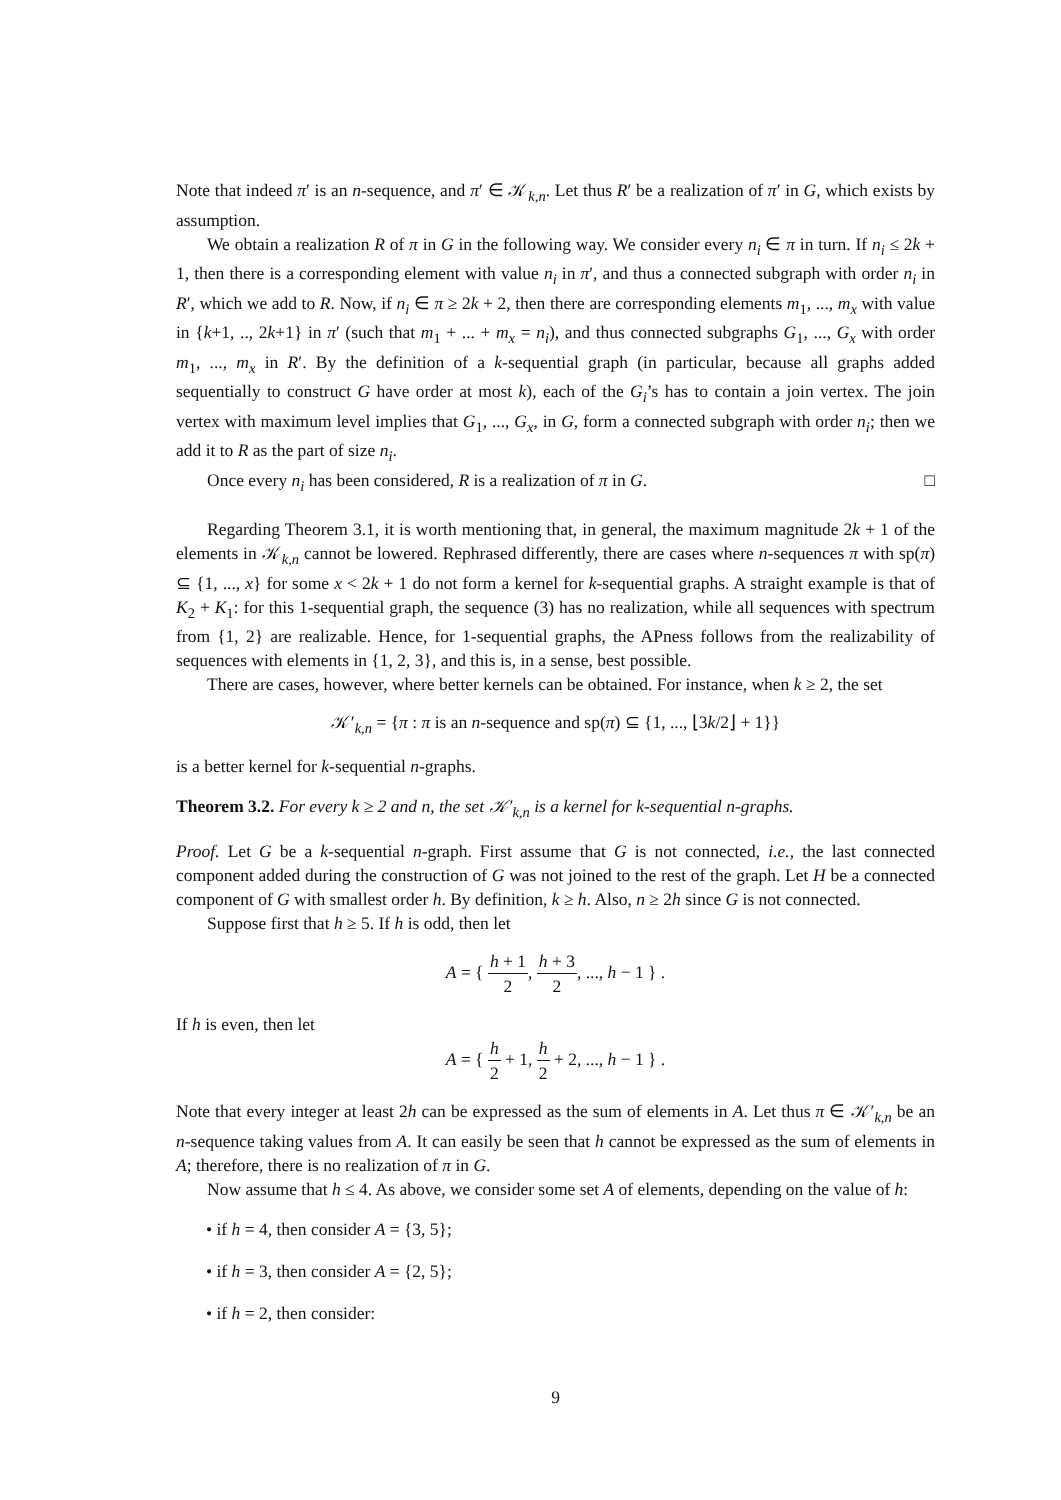Note that indeed π′ is an n-sequence, and π′ ∈ 𝒦<sub>k,n</sub>. Let thus R′ be a realization of π′ in G, which exists by assumption.
We obtain a realization R of π in G in the following way. We consider every n<sub>i</sub> ∈ π in turn. If n<sub>i</sub> ≤ 2k + 1, then there is a corresponding element with value n<sub>i</sub> in π′, and thus a connected subgraph with order n<sub>i</sub> in R′, which we add to R. Now, if n<sub>i</sub> ∈ π ≥ 2k + 2, then there are corresponding elements m<sub>1</sub>, ..., m<sub>x</sub> with value in {k+1, .., 2k+1} in π′ (such that m<sub>1</sub> + ... + m<sub>x</sub> = n<sub>i</sub>), and thus connected subgraphs G<sub>1</sub>, ..., G<sub>x</sub> with order m<sub>1</sub>, ..., m<sub>x</sub> in R′. By the definition of a k-sequential graph (in particular, because all graphs added sequentially to construct G have order at most k), each of the G<sub>i</sub>’s has to contain a join vertex. The join vertex with maximum level implies that G<sub>1</sub>, ..., G<sub>x</sub>, in G, form a connected subgraph with order n<sub>i</sub>; then we add it to R as the part of size n<sub>i</sub>.
Once every n<sub>i</sub> has been considered, R is a realization of π in G. □
Regarding Theorem 3.1, it is worth mentioning that, in general, the maximum magnitude 2k + 1 of the elements in 𝒦<sub>k,n</sub> cannot be lowered. Rephrased differently, there are cases where n-sequences π with sp(π) ⊆ {1, ..., x} for some x < 2k + 1 do not form a kernel for k-sequential graphs. A straight example is that of K<sub>2</sub> + K<sub>1</sub>: for this 1-sequential graph, the sequence (3) has no realization, while all sequences with spectrum from {1, 2} are realizable. Hence, for 1-sequential graphs, the APness follows from the realizability of sequences with elements in {1, 2, 3}, and this is, in a sense, best possible.
There are cases, however, where better kernels can be obtained. For instance, when k ≥ 2, the set
𝒦′<sub>k,n</sub> = {π : π is an n-sequence and sp(π) ⊆ {1, ..., ⌊3k/2⌋ + 1}}
is a better kernel for k-sequential n-graphs.
Theorem 3.2. For every k ≥ 2 and n, the set 𝒦′<sub>k,n</sub> is a kernel for k-sequential n-graphs.
Proof. Let G be a k-sequential n-graph. First assume that G is not connected, i.e., the last connected component added during the construction of G was not joined to the rest of the graph. Let H be a connected component of G with smallest order h. By definition, k ≥ h. Also, n ≥ 2h since G is not connected.
Suppose first that h ≥ 5. If h is odd, then let
A = { h + 1 2, h + 3 2, ..., h − 1 } .
If h is even, then let
A = { h 2 + 1, h 2 + 2, ..., h − 1 } .
Note that every integer at least 2h can be expressed as the sum of elements in A. Let thus π ∈ 𝒦′<sub>k,n</sub> be an n-sequence taking values from A. It can easily be seen that h cannot be expressed as the sum of elements in A; therefore, there is no realization of π in G.
Now assume that h ≤ 4. As above, we consider some set A of elements, depending on the value of h:
• if h = 4, then consider A = {3, 5};
• if h = 3, then consider A = {2, 5};
• if h = 2, then consider:
9